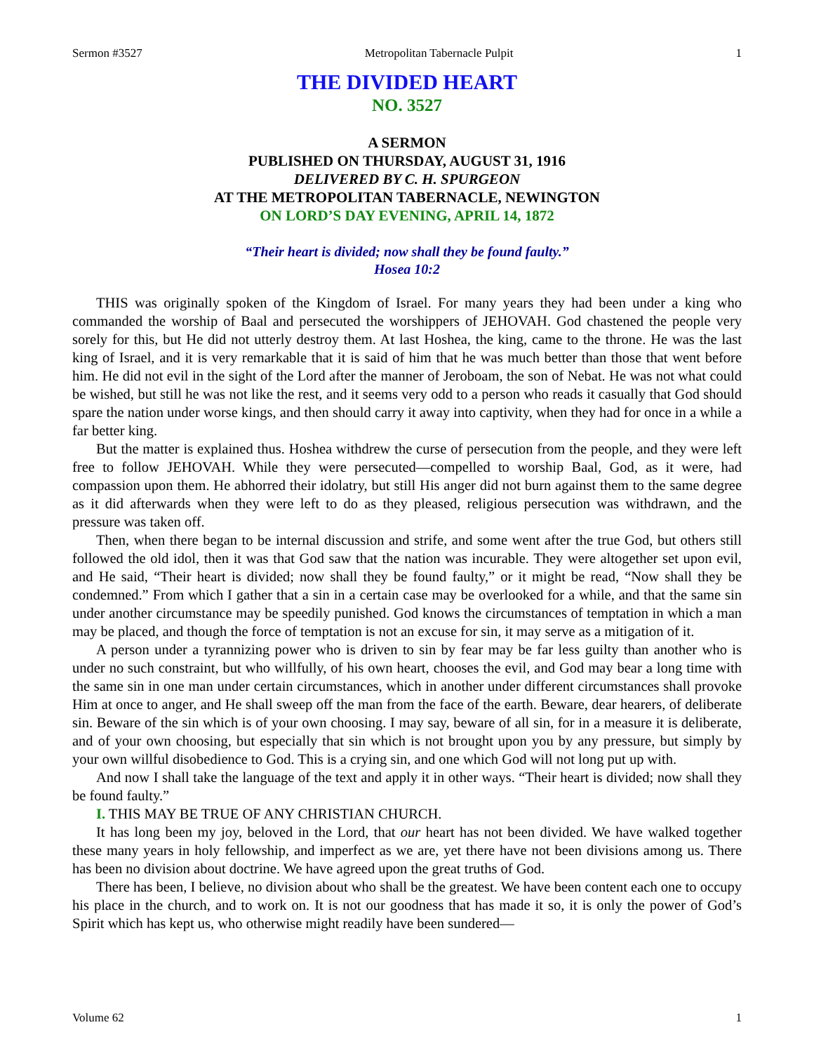Sermon #3527 Metropolitan Tabernacle Pulpit 1
THE DIVIDED HEART
NO. 3527
A SERMON
PUBLISHED ON THURSDAY, AUGUST 31, 1916
DELIVERED BY C. H. SPURGEON
AT THE METROPOLITAN TABERNACLE, NEWINGTON
ON LORD’S DAY EVENING, APRIL 14, 1872
“Their heart is divided; now shall they be found faulty.”
Hosea 10:2
THIS was originally spoken of the Kingdom of Israel. For many years they had been under a king who commanded the worship of Baal and persecuted the worshippers of JEHOVAH. God chastened the people very sorely for this, but He did not utterly destroy them. At last Hoshea, the king, came to the throne. He was the last king of Israel, and it is very remarkable that it is said of him that he was much better than those that went before him. He did not evil in the sight of the Lord after the manner of Jeroboam, the son of Nebat. He was not what could be wished, but still he was not like the rest, and it seems very odd to a person who reads it casually that God should spare the nation under worse kings, and then should carry it away into captivity, when they had for once in a while a far better king.
But the matter is explained thus. Hoshea withdrew the curse of persecution from the people, and they were left free to follow JEHOVAH. While they were persecuted—compelled to worship Baal, God, as it were, had compassion upon them. He abhorred their idolatry, but still His anger did not burn against them to the same degree as it did afterwards when they were left to do as they pleased, religious persecution was withdrawn, and the pressure was taken off.
Then, when there began to be internal discussion and strife, and some went after the true God, but others still followed the old idol, then it was that God saw that the nation was incurable. They were altogether set upon evil, and He said, “Their heart is divided; now shall they be found faulty,” or it might be read, “Now shall they be condemned.” From which I gather that a sin in a certain case may be overlooked for a while, and that the same sin under another circumstance may be speedily punished. God knows the circumstances of temptation in which a man may be placed, and though the force of temptation is not an excuse for sin, it may serve as a mitigation of it.
A person under a tyrannizing power who is driven to sin by fear may be far less guilty than another who is under no such constraint, but who willfully, of his own heart, chooses the evil, and God may bear a long time with the same sin in one man under certain circumstances, which in another under different circumstances shall provoke Him at once to anger, and He shall sweep off the man from the face of the earth. Beware, dear hearers, of deliberate sin. Beware of the sin which is of your own choosing. I may say, beware of all sin, for in a measure it is deliberate, and of your own choosing, but especially that sin which is not brought upon you by any pressure, but simply by your own willful disobedience to God. This is a crying sin, and one which God will not long put up with.
And now I shall take the language of the text and apply it in other ways. “Their heart is divided; now shall they be found faulty.”
I. THIS MAY BE TRUE OF ANY CHRISTIAN CHURCH.
It has long been my joy, beloved in the Lord, that our heart has not been divided. We have walked together these many years in holy fellowship, and imperfect as we are, yet there have not been divisions among us. There has been no division about doctrine. We have agreed upon the great truths of God.
There has been, I believe, no division about who shall be the greatest. We have been content each one to occupy his place in the church, and to work on. It is not our goodness that has made it so, it is only the power of God’s Spirit which has kept us, who otherwise might readily have been sundered—
Volume 62 1